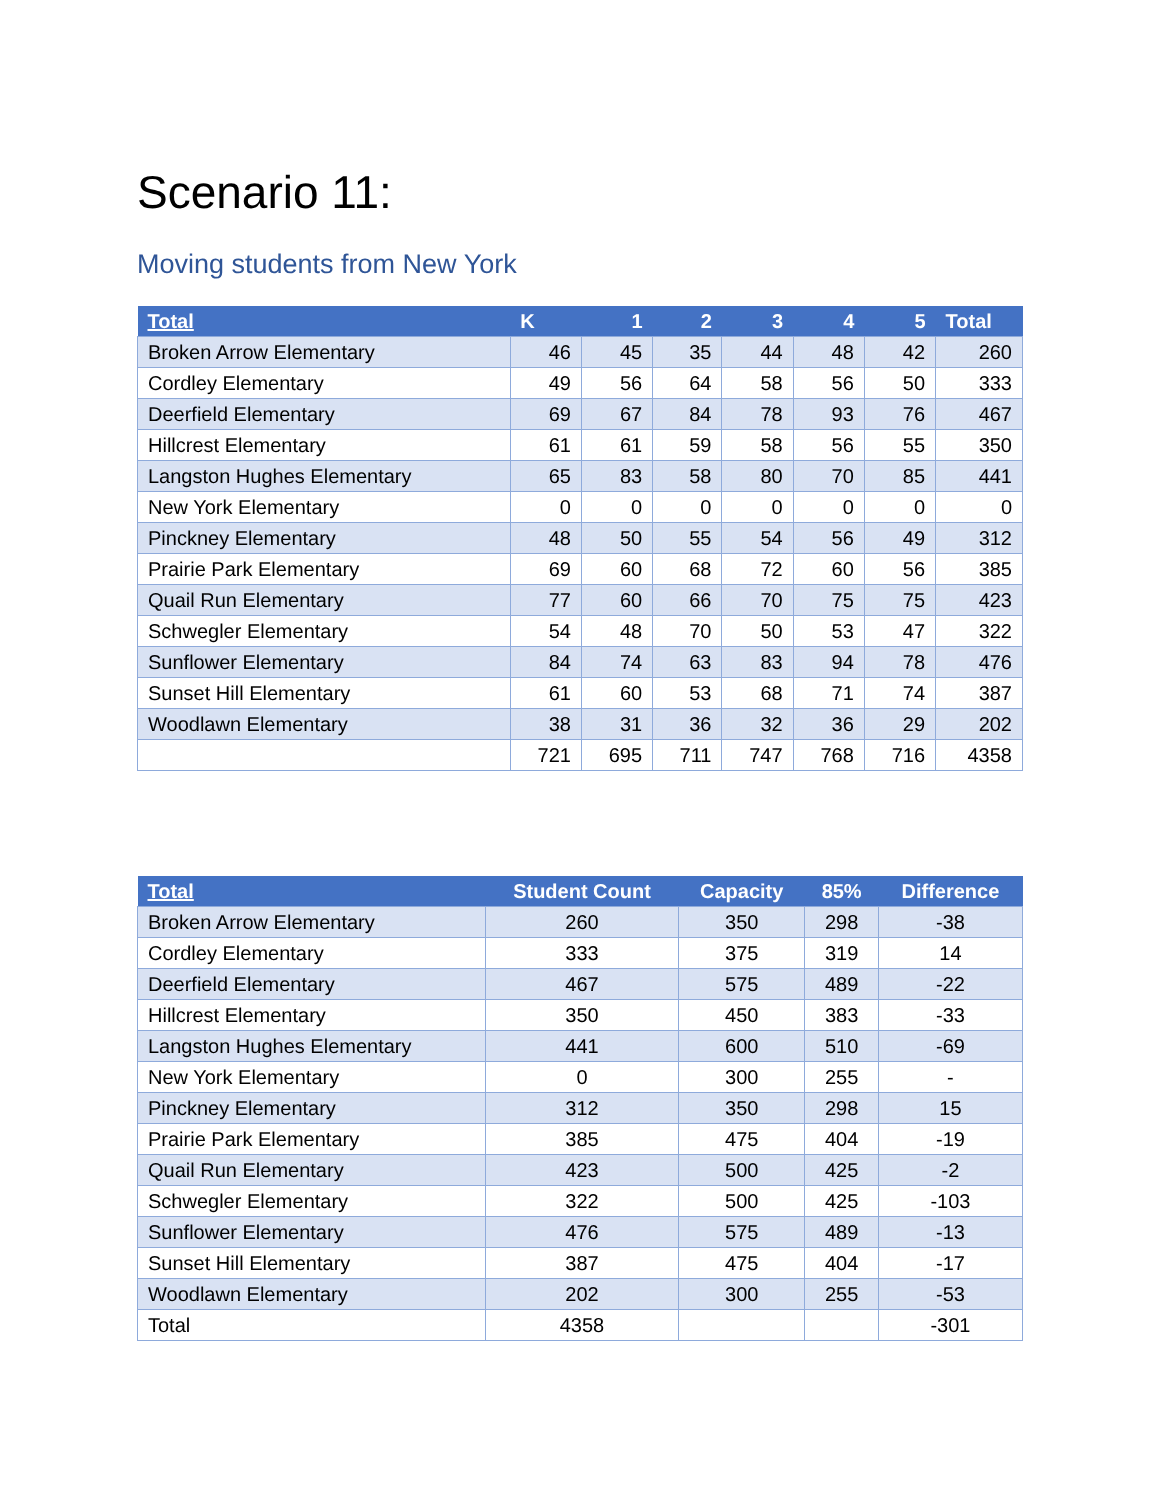Scenario 11:
Moving students from New York
| Total | K | 1 | 2 | 3 | 4 | 5 | Total |
| --- | --- | --- | --- | --- | --- | --- | --- |
| Broken Arrow Elementary | 46 | 45 | 35 | 44 | 48 | 42 | 260 |
| Cordley Elementary | 49 | 56 | 64 | 58 | 56 | 50 | 333 |
| Deerfield Elementary | 69 | 67 | 84 | 78 | 93 | 76 | 467 |
| Hillcrest Elementary | 61 | 61 | 59 | 58 | 56 | 55 | 350 |
| Langston Hughes Elementary | 65 | 83 | 58 | 80 | 70 | 85 | 441 |
| New York Elementary | 0 | 0 | 0 | 0 | 0 | 0 | 0 |
| Pinckney Elementary | 48 | 50 | 55 | 54 | 56 | 49 | 312 |
| Prairie Park Elementary | 69 | 60 | 68 | 72 | 60 | 56 | 385 |
| Quail Run Elementary | 77 | 60 | 66 | 70 | 75 | 75 | 423 |
| Schwegler Elementary | 54 | 48 | 70 | 50 | 53 | 47 | 322 |
| Sunflower Elementary | 84 | 74 | 63 | 83 | 94 | 78 | 476 |
| Sunset Hill Elementary | 61 | 60 | 53 | 68 | 71 | 74 | 387 |
| Woodlawn Elementary | 38 | 31 | 36 | 32 | 36 | 29 | 202 |
| | 721 | 695 | 711 | 747 | 768 | 716 | 4358 |
| Total | Student Count | Capacity | 85% | Difference |
| --- | --- | --- | --- | --- |
| Broken Arrow Elementary | 260 | 350 | 298 | -38 |
| Cordley Elementary | 333 | 375 | 319 | 14 |
| Deerfield Elementary | 467 | 575 | 489 | -22 |
| Hillcrest Elementary | 350 | 450 | 383 | -33 |
| Langston Hughes Elementary | 441 | 600 | 510 | -69 |
| New York Elementary | 0 | 300 | 255 | - |
| Pinckney Elementary | 312 | 350 | 298 | 15 |
| Prairie Park Elementary | 385 | 475 | 404 | -19 |
| Quail Run Elementary | 423 | 500 | 425 | -2 |
| Schwegler Elementary | 322 | 500 | 425 | -103 |
| Sunflower Elementary | 476 | 575 | 489 | -13 |
| Sunset Hill Elementary | 387 | 475 | 404 | -17 |
| Woodlawn Elementary | 202 | 300 | 255 | -53 |
| Total | 4358 | | | -301 |